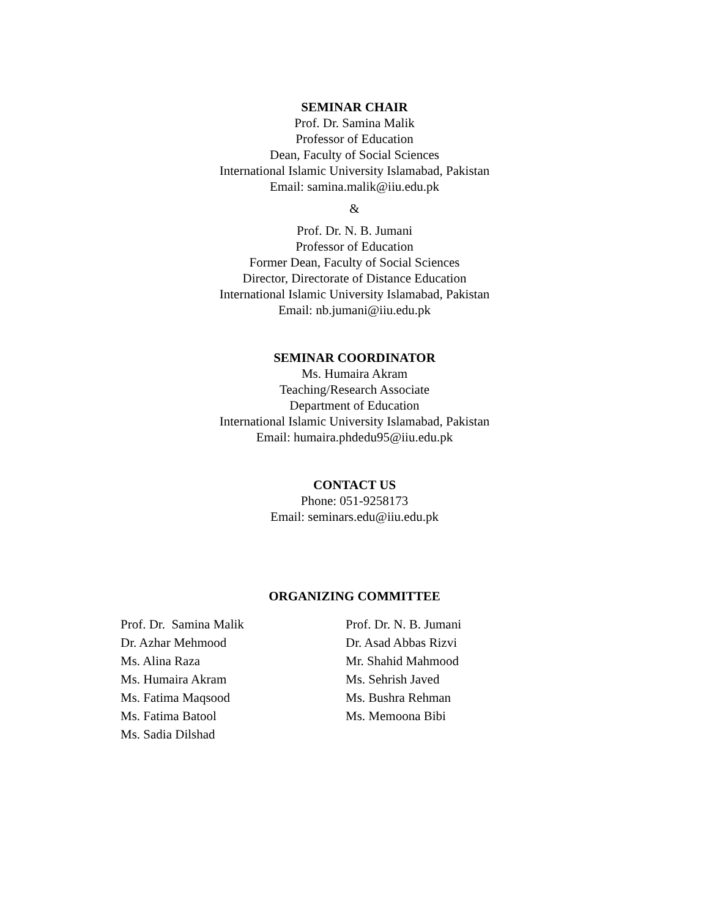SEMINAR CHAIR
Prof. Dr. Samina Malik
Professor of Education
Dean, Faculty of Social Sciences
International Islamic University Islamabad, Pakistan
Email: samina.malik@iiu.edu.pk
&
Prof. Dr. N. B. Jumani
Professor of Education
Former Dean, Faculty of Social Sciences
Director, Directorate of Distance Education
International Islamic University Islamabad, Pakistan
Email: nb.jumani@iiu.edu.pk
SEMINAR COORDINATOR
Ms. Humaira Akram
Teaching/Research Associate
Department of Education
International Islamic University Islamabad, Pakistan
Email: humaira.phdedu95@iiu.edu.pk
CONTACT US
Phone: 051-9258173
Email: seminars.edu@iiu.edu.pk
ORGANIZING COMMITTEE
Prof. Dr. Samina Malik
Dr. Azhar Mehmood
Ms. Alina Raza
Ms. Humaira Akram
Ms. Fatima Maqsood
Ms. Fatima Batool
Ms. Sadia Dilshad
Prof. Dr. N. B. Jumani
Dr. Asad Abbas Rizvi
Mr. Shahid Mahmood
Ms. Sehrish Javed
Ms. Bushra Rehman
Ms. Memoona Bibi